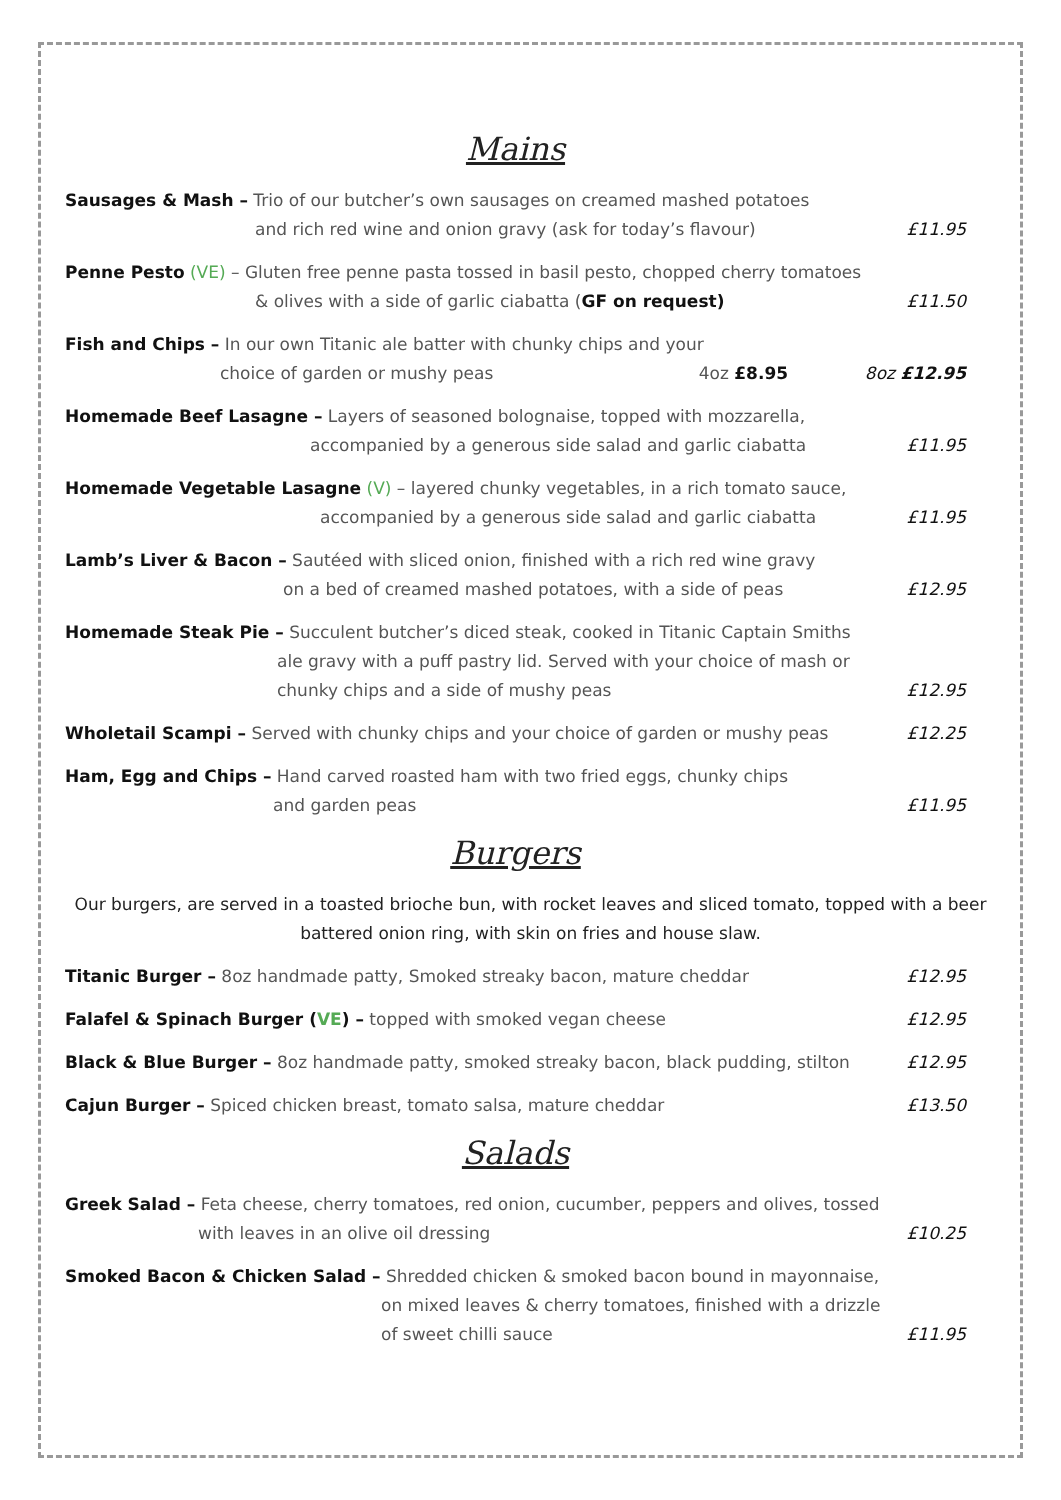Mains
Sausages & Mash – Trio of our butcher’s own sausages on creamed mashed potatoes
and rich red wine and onion gravy (ask for today’s flavour)
£11.95
Penne Pesto (VE) – Gluten free penne pasta tossed in basil pesto, chopped cherry tomatoes
& olives with a side of garlic ciabatta (GF on request)
£11.50
Fish and Chips – In our own Titanic ale batter with chunky chips and your
choice of garden or mushy peas 4oz £8.95
8oz £12.95
Homemade Beef Lasagne – Layers of seasoned bolognaise, topped with mozzarella,
accompanied by a generous side salad and garlic ciabatta
£11.95
Homemade Vegetable Lasagne (V) – layered chunky vegetables, in a rich tomato sauce,
accompanied by a generous side salad and garlic ciabatta
£11.95
Lamb’s Liver & Bacon – Sautéed with sliced onion, finished with a rich red wine gravy
on a bed of creamed mashed potatoes, with a side of peas
£12.95
Homemade Steak Pie – Succulent butcher’s diced steak, cooked in Titanic Captain Smiths
ale gravy with a puff pastry lid. Served with your choice of mash or
chunky chips and a side of mushy peas
£12.95
Wholetail Scampi – Served with chunky chips and your choice of garden or mushy peas
£12.25
Ham, Egg and Chips – Hand carved roasted ham with two fried eggs, chunky chips
and garden peas
£11.95
Burgers
Our burgers, are served in a toasted brioche bun, with rocket leaves and sliced tomato, topped with a beer battered onion ring, with skin on fries and house slaw.
Titanic Burger – 8oz handmade patty, Smoked streaky bacon, mature cheddar
£12.95
Falafel & Spinach Burger (VE) – topped with smoked vegan cheese
£12.95
Black & Blue Burger – 8oz handmade patty, smoked streaky bacon, black pudding, stilton
£12.95
Cajun Burger – Spiced chicken breast, tomato salsa, mature cheddar
£13.50
Salads
Greek Salad – Feta cheese, cherry tomatoes, red onion, cucumber, peppers and olives, tossed
with leaves in an olive oil dressing
£10.25
Smoked Bacon & Chicken Salad – Shredded chicken & smoked bacon bound in mayonnaise,
on mixed leaves & cherry tomatoes, finished with a drizzle
of sweet chilli sauce
£11.95